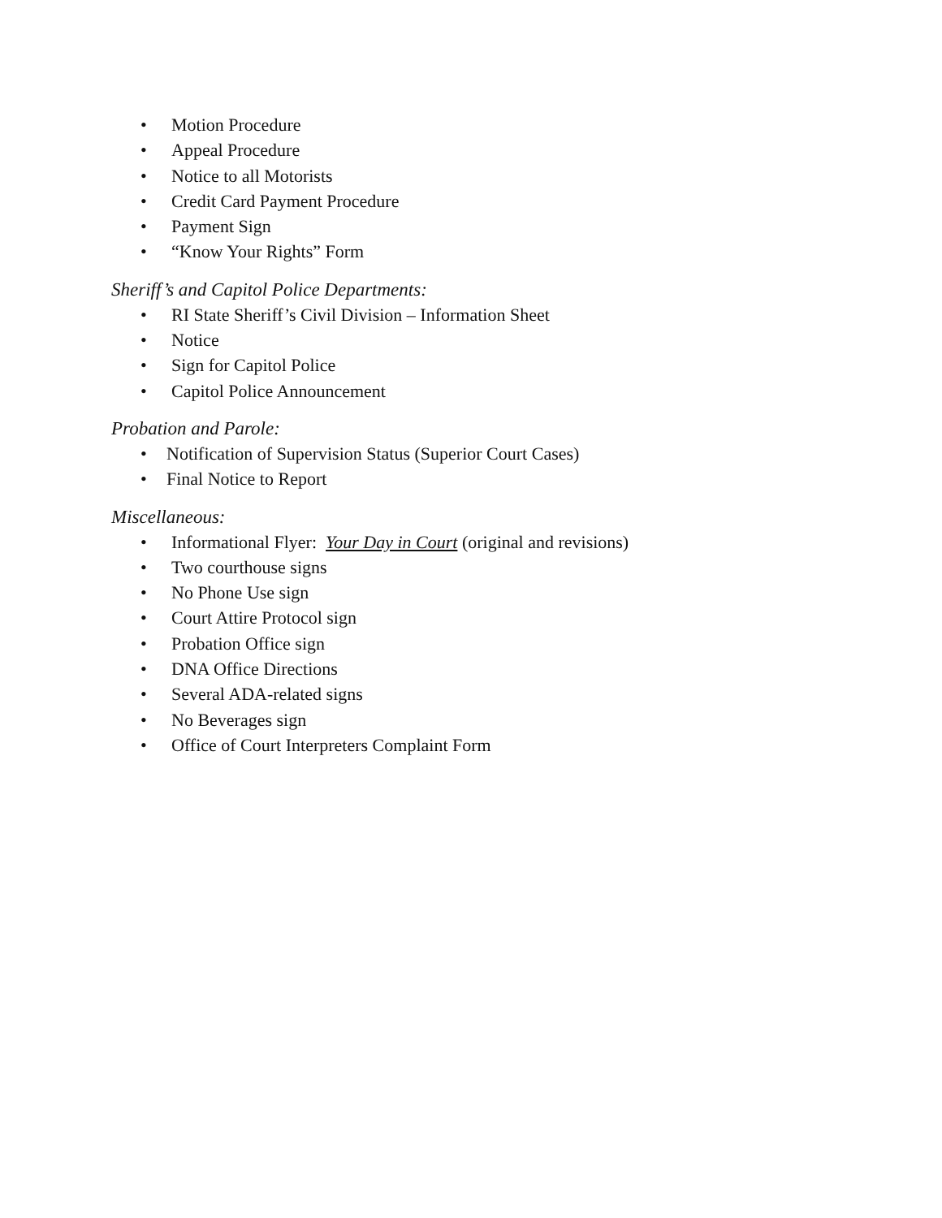• Motion Procedure
• Appeal Procedure
• Notice to all Motorists
• Credit Card Payment Procedure
• Payment Sign
• “Know Your Rights” Form
Sheriff’s and Capitol Police Departments:
• RI State Sheriff’s Civil Division – Information Sheet
• Notice
• Sign for Capitol Police
• Capitol Police Announcement
Probation and Parole:
• Notification of Supervision Status (Superior Court Cases)
• Final Notice to Report
Miscellaneous:
• Informational Flyer: Your Day in Court (original and revisions)
• Two courthouse signs
• No Phone Use sign
• Court Attire Protocol sign
• Probation Office sign
• DNA Office Directions
• Several ADA-related signs
• No Beverages sign
• Office of Court Interpreters Complaint Form